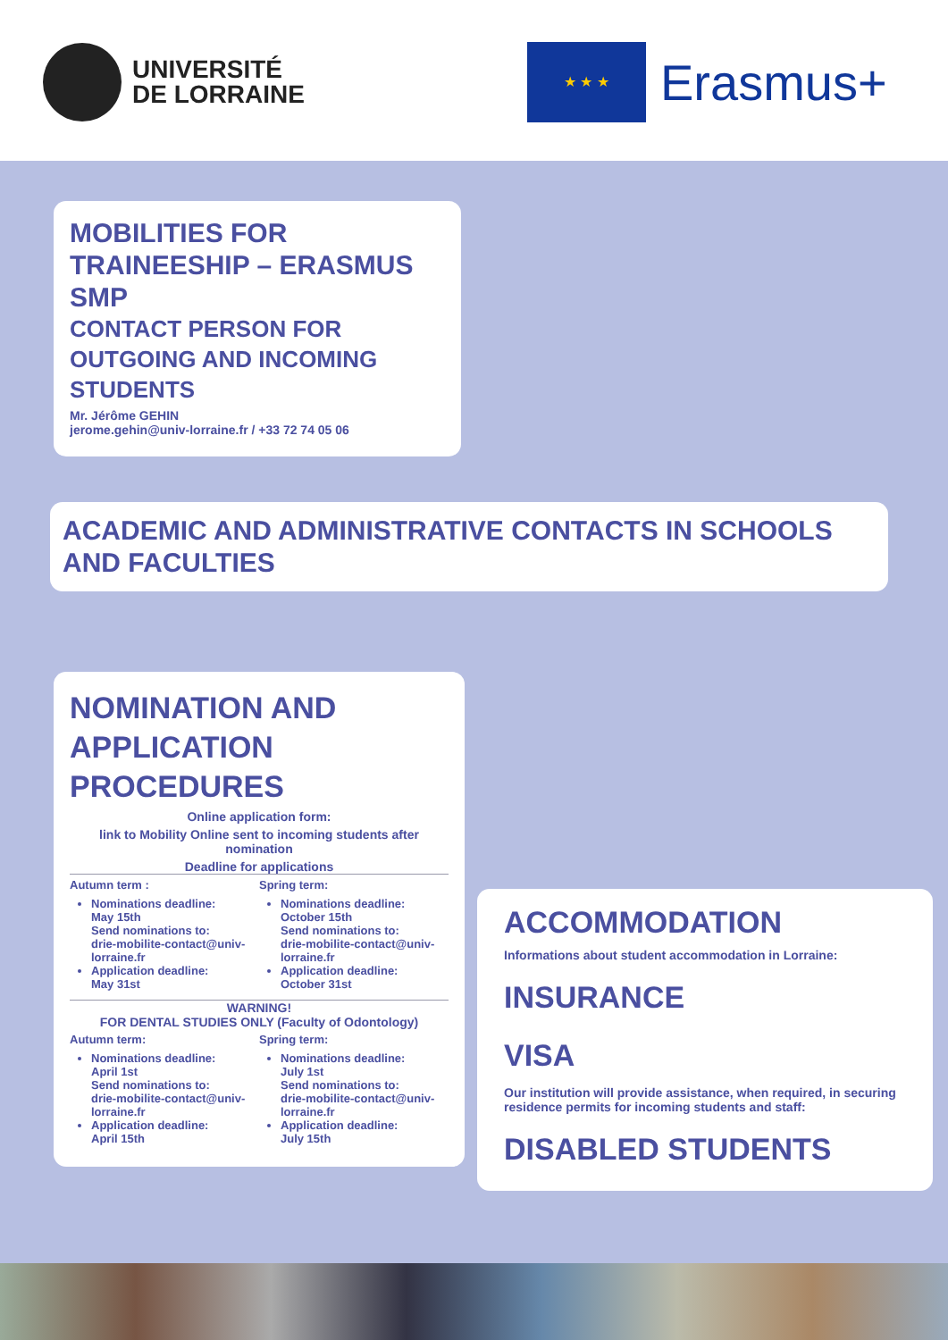UNIVERSITÉ
DE LORRAINE
★ ★ ★
Erasmus+
MOBILITIES FOR TRAINEESHIP – ERASMUS SMP
CONTACT PERSON FOR OUTGOING AND INCOMING STUDENTS
Mr. Jérôme GEHIN
jerome.gehin@univ-lorraine.fr / +33 72 74 05 06
ACADEMIC AND ADMINISTRATIVE CONTACTS IN SCHOOLS AND FACULTIES
NOMINATION AND APPLICATION PROCEDURES
Online application form:
link to Mobility Online sent to incoming students after nomination
Deadline for applications
Autumn term :
Nominations deadline:
May 15th
Send nominations to:
drie-mobilite-contact@univ-lorraine.fr
Application deadline:
May 31st
Spring term:
Nominations deadline:
October 15th
Send nominations to:
drie-mobilite-contact@univ-lorraine.fr
Application deadline:
October 31st
WARNING!
FOR DENTAL STUDIES ONLY (Faculty of Odontology)
Autumn term:
Nominations deadline:
April 1st
Send nominations to:
drie-mobilite-contact@univ-lorraine.fr
Application deadline:
April 15th
Spring term:
Nominations deadline:
July 1st
Send nominations to:
drie-mobilite-contact@univ-lorraine.fr
Application deadline:
July 15th
ACCOMMODATION
Informations about student accommodation in Lorraine:
INSURANCE
VISA
Our institution will provide assistance, when required, in securing residence permits for incoming students and staff:
DISABLED STUDENTS